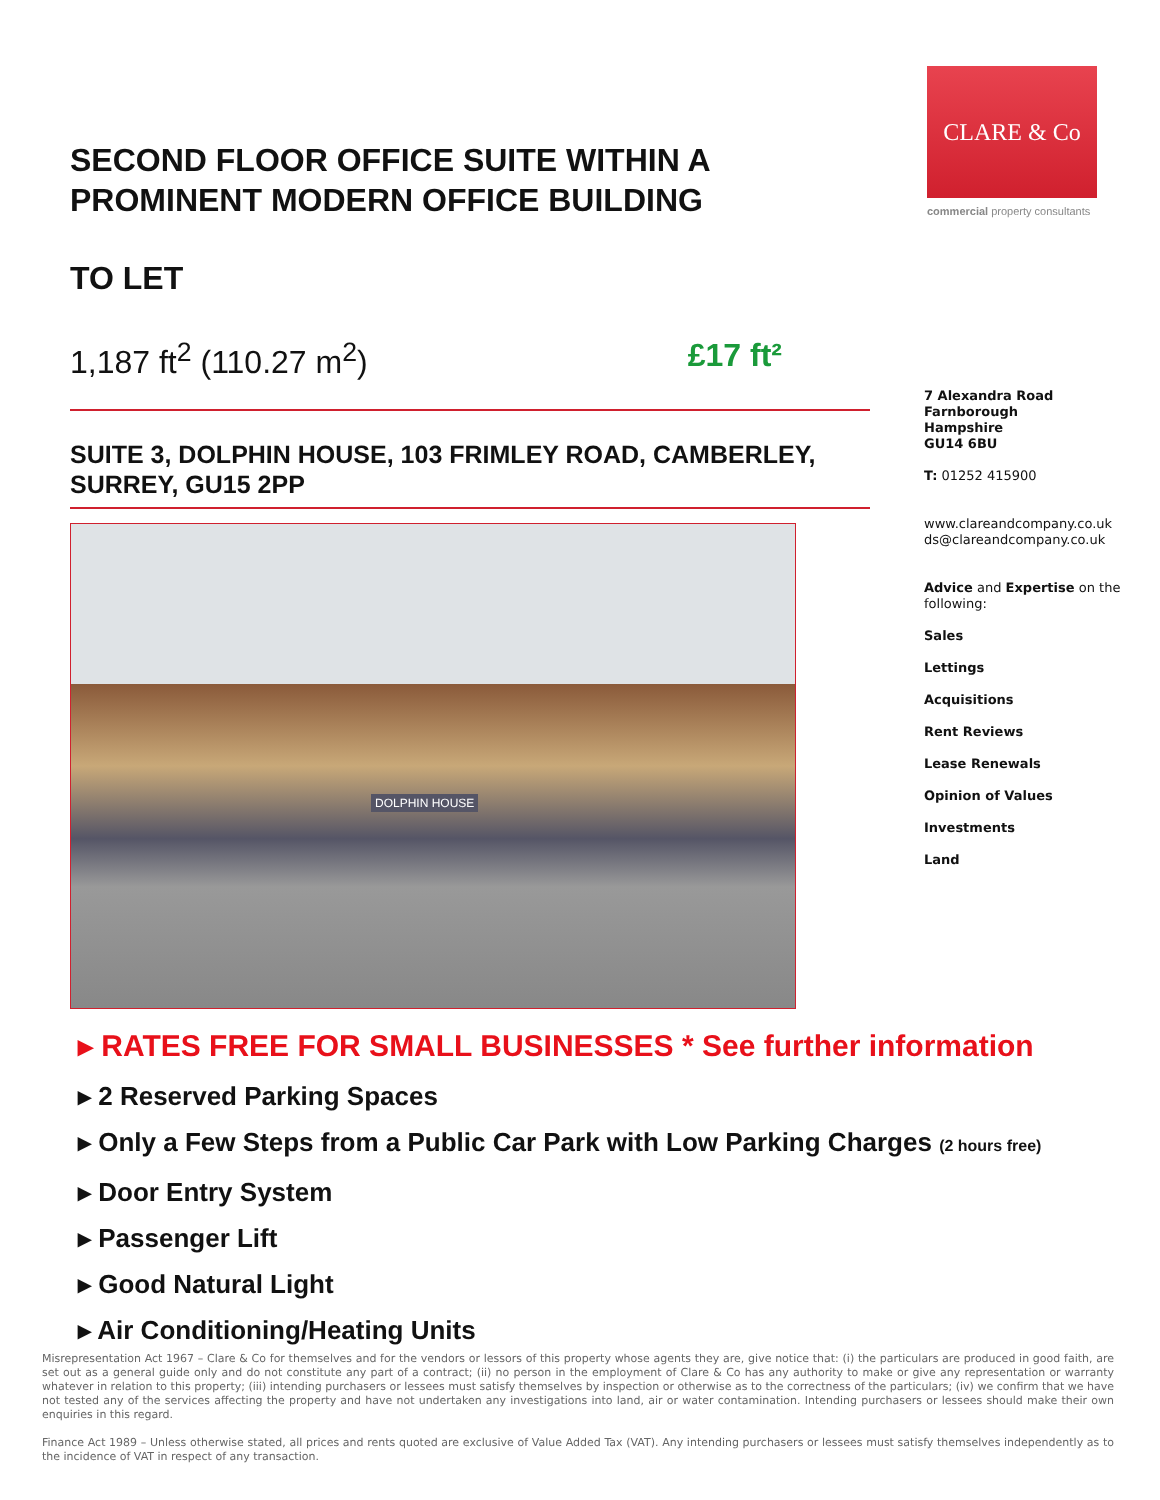CLARE & Co
commercial property consultants
SECOND FLOOR OFFICE SUITE WITHIN A PROMINENT MODERN OFFICE BUILDING
TO LET
1,187 ft<sup>2</sup> (110.27 m<sup>2</sup>) £17 ft²
SUITE 3, DOLPHIN HOUSE, 103 FRIMLEY ROAD, CAMBERLEY, SURREY, GU15 2PP
DOLPHIN HOUSE
7 Alexandra Road
Farnborough
Hampshire
GU14 6BU
T: 01252 415900
www.clareandcompany.co.uk
ds@clareandcompany.co.uk
Advice and Expertise on the following:
Sales
Lettings
Acquisitions
Rent Reviews
Lease Renewals
Opinion of Values
Investments
Land
▸ RATES FREE FOR SMALL BUSINESSES * See further information
▸ 2 Reserved Parking Spaces
▸ Only a Few Steps from a Public Car Park with Low Parking Charges (2 hours free)
▸ Door Entry System
▸ Passenger Lift
▸ Good Natural Light
▸ Air Conditioning/Heating Units
Misrepresentation Act 1967 – Clare & Co for themselves and for the vendors or lessors of this property whose agents they are, give notice that: (i) the particulars are produced in good faith, are set out as a general guide only and do not constitute any part of a contract; (ii) no person in the employment of Clare & Co has any authority to make or give any representation or warranty whatever in relation to this property; (iii) intending purchasers or lessees must satisfy themselves by inspection or otherwise as to the correctness of the particulars; (iv) we confirm that we have not tested any of the services affecting the property and have not undertaken any investigations into land, air or water contamination. Intending purchasers or lessees should make their own enquiries in this regard.
Finance Act 1989 – Unless otherwise stated, all prices and rents quoted are exclusive of Value Added Tax (VAT). Any intending purchasers or lessees must satisfy themselves independently as to the incidence of VAT in respect of any transaction.